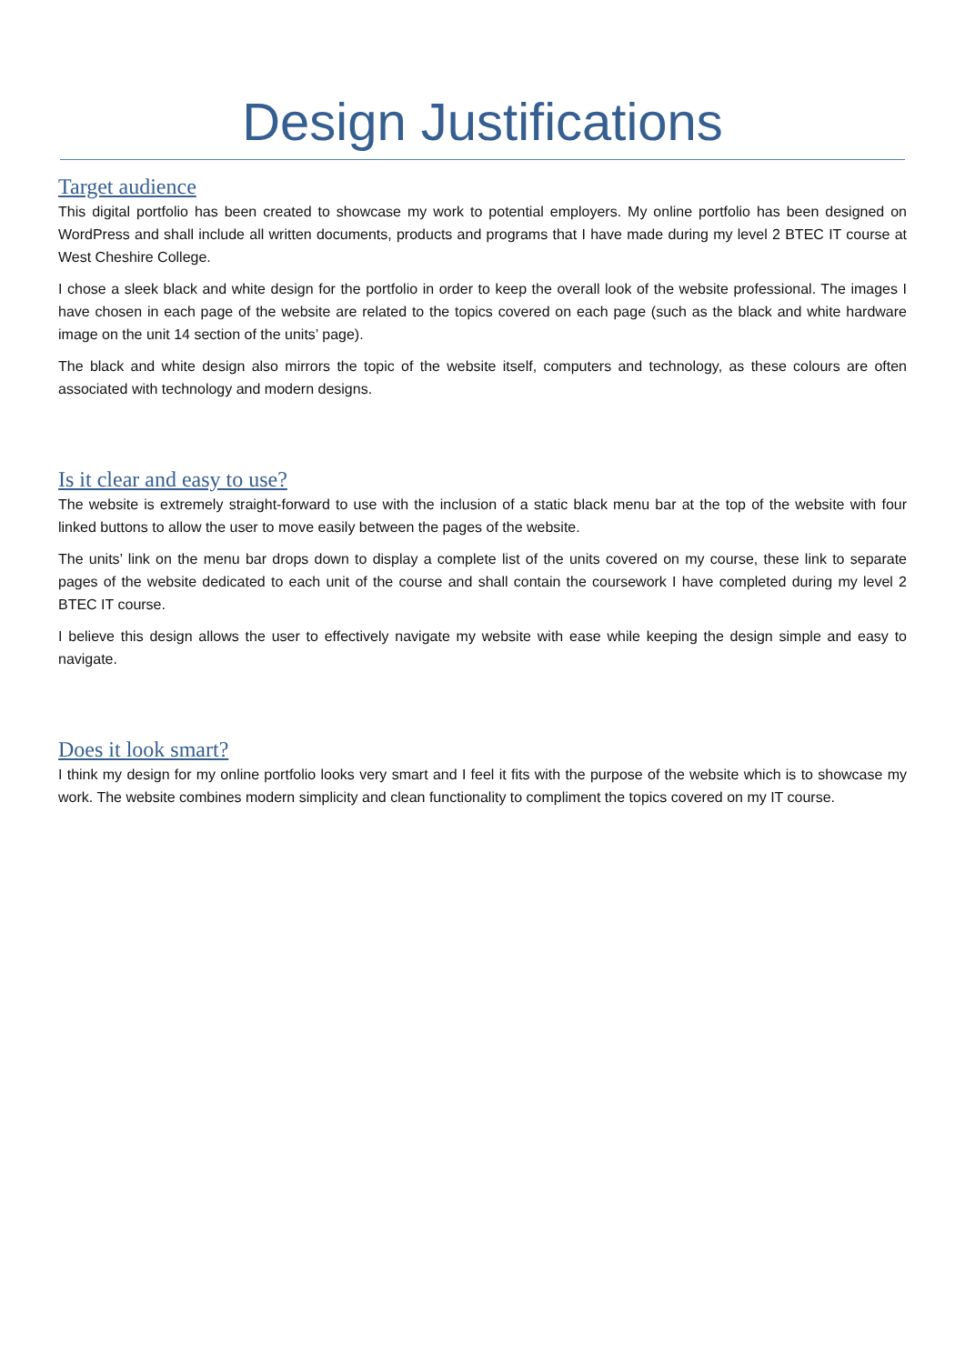Design Justifications
Target audience
This digital portfolio has been created to showcase my work to potential employers. My online portfolio has been designed on WordPress and shall include all written documents, products and programs that I have made during my level 2 BTEC IT course at West Cheshire College.
I chose a sleek black and white design for the portfolio in order to keep the overall look of the website professional. The images I have chosen in each page of the website are related to the topics covered on each page (such as the black and white hardware image on the unit 14 section of the units’ page).
The black and white design also mirrors the topic of the website itself, computers and technology, as these colours are often associated with technology and modern designs.
Is it clear and easy to use?
The website is extremely straight-forward to use with the inclusion of a static black menu bar at the top of the website with four linked buttons to allow the user to move easily between the pages of the website.
The units’ link on the menu bar drops down to display a complete list of the units covered on my course, these link to separate pages of the website dedicated to each unit of the course and shall contain the coursework I have completed during my level 2 BTEC IT course.
I believe this design allows the user to effectively navigate my website with ease while keeping the design simple and easy to navigate.
Does it look smart?
I think my design for my online portfolio looks very smart and I feel it fits with the purpose of the website which is to showcase my work. The website combines modern simplicity and clean functionality to compliment the topics covered on my IT course.